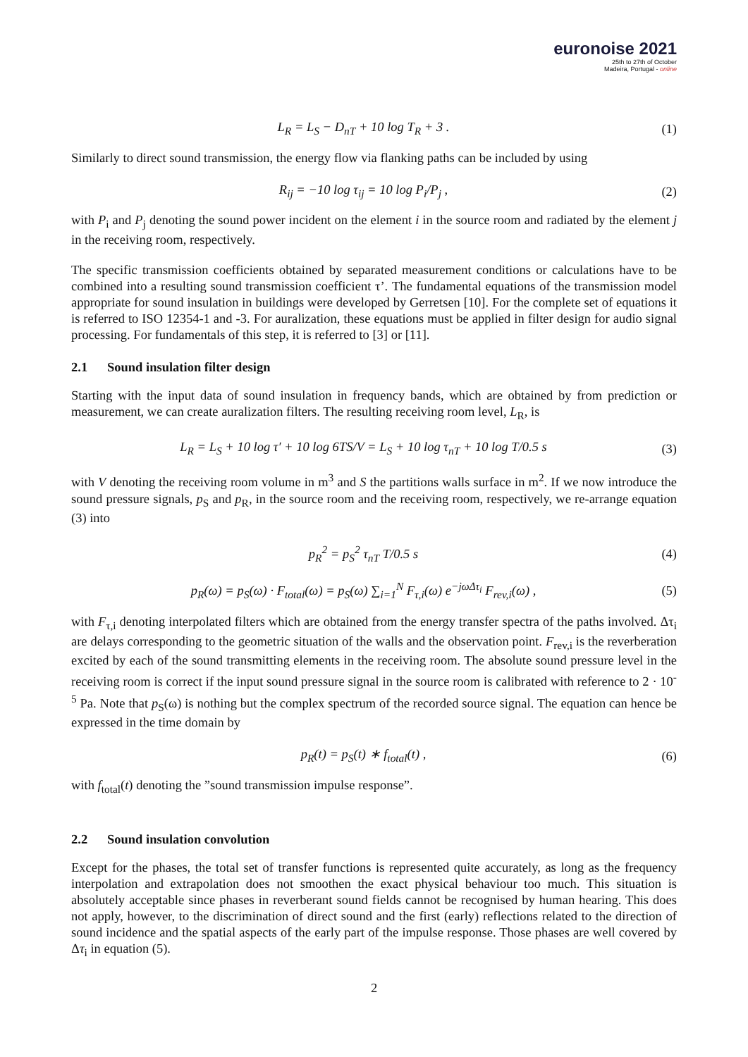euronoise 2021
25th to 27th of October
Madeira, Portugal - online
L<sub>R</sub> = L<sub>S</sub> − D<sub>nT</sub> + 10 log T<sub>R</sub> + 3 . (1)
Similarly to direct sound transmission, the energy flow via flanking paths can be included by using
R<sub>ij</sub> = −10 log τ<sub>ij</sub> = 10 log P<sub>i</sub>/P<sub>j</sub> , (2)
with P<sub>i</sub> and P<sub>j</sub> denoting the sound power incident on the element i in the source room and radiated by the element j in the receiving room, respectively.
The specific transmission coefficients obtained by separated measurement conditions or calculations have to be combined into a resulting sound transmission coefficient τ’. The fundamental equations of the transmission model appropriate for sound insulation in buildings were developed by Gerretsen [10]. For the complete set of equations it is referred to ISO 12354-1 and -3. For auralization, these equations must be applied in filter design for audio signal processing. For fundamentals of this step, it is referred to [3] or [11].
2.1 Sound insulation filter design
Starting with the input data of sound insulation in frequency bands, which are obtained by from prediction or measurement, we can create auralization filters. The resulting receiving room level, L<sub>R</sub>, is
L<sub>R</sub> = L<sub>S</sub> + 10 log τ′ + 10 log 6TS/V = L<sub>S</sub> + 10 log τ<sub>nT</sub> + 10 log T/0.5 s (3)
with V denoting the receiving room volume in m<sup>3</sup> and S the partitions walls surface in m<sup>2</sup>. If we now introduce the sound pressure signals, p<sub>S</sub> and p<sub>R</sub>, in the source room and the receiving room, respectively, we re-arrange equation (3) into
p<sub>R</sub><sup>2</sup> = p<sub>S</sub><sup>2</sup> τ<sub>nT</sub> T/0.5 s (4)
p<sub>R</sub>(ω) = p<sub>S</sub>(ω) · F<sub>total</sub>(ω) = p<sub>S</sub>(ω) ∑<sub>i=1</sub><sup>N</sup> F<sub>τ,i</sub>(ω) e<sup>−jωΔτ<sub>i</sub></sup> F<sub>rev,i</sub>(ω) , (5)
with F<sub>τ,i</sub> denoting interpolated filters which are obtained from the energy transfer spectra of the paths involved. Δτ<sub>i</sub> are delays corresponding to the geometric situation of the walls and the observation point. F<sub>rev,i</sub> is the reverberation excited by each of the sound transmitting elements in the receiving room. The absolute sound pressure level in the receiving room is correct if the input sound pressure signal in the source room is calibrated with reference to 2 · 10<sup>-5</sup> Pa. Note that p<sub>S</sub>(ω) is nothing but the complex spectrum of the recorded source signal. The equation can hence be expressed in the time domain by
p<sub>R</sub>(t) = p<sub>S</sub>(t) ∗ f<sub>total</sub>(t) , (6)
with f<sub>total</sub>(t) denoting the ”sound transmission impulse response”.
2.2 Sound insulation convolution
Except for the phases, the total set of transfer functions is represented quite accurately, as long as the frequency interpolation and extrapolation does not smoothen the exact physical behaviour too much. This situation is absolutely acceptable since phases in reverberant sound fields cannot be recognised by human hearing. This does not apply, however, to the discrimination of direct sound and the first (early) reflections related to the direction of sound incidence and the spatial aspects of the early part of the impulse response. Those phases are well covered by Δτ<sub>i</sub> in equation (5).
2